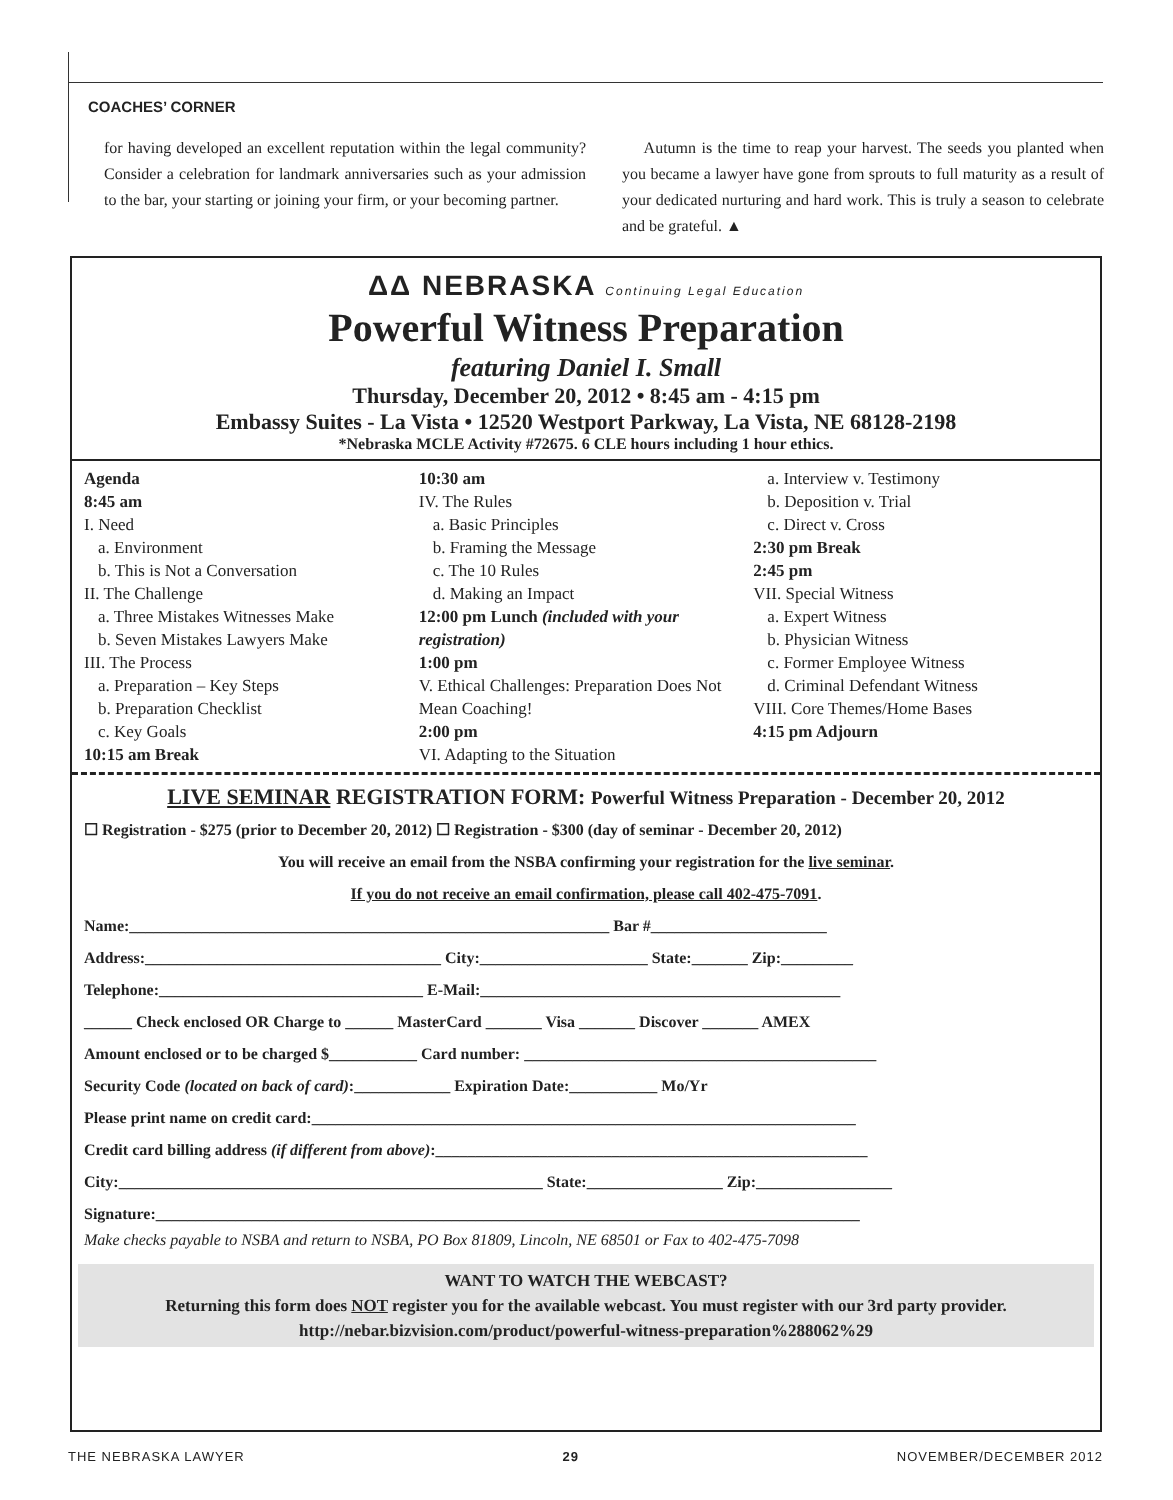COACHES’ CORNER
for having developed an excellent reputation within the legal community? Consider a celebration for landmark anniversaries such as your admission to the bar, your starting or joining your firm, or your becoming partner.
Autumn is the time to reap your harvest. The seeds you planted when you became a lawyer have gone from sprouts to full maturity as a result of your dedicated nurturing and hard work. This is truly a season to celebrate and be grateful. ▲
ΔΔ NEBRASKA Continuing Legal Education
Powerful Witness Preparation
featuring Daniel I. Small
Thursday, December 20, 2012 • 8:45 am - 4:15 pm
Embassy Suites - La Vista • 12520 Westport Parkway, La Vista, NE 68128-2198
*Nebraska MCLE Activity #72675. 6 CLE hours including 1 hour ethics.
Agenda
8:45 am
I. Need
a. Environment
b. This is Not a Conversation
II. The Challenge
a. Three Mistakes Witnesses Make
b. Seven Mistakes Lawyers Make
III. The Process
a. Preparation – Key Steps
b. Preparation Checklist
c. Key Goals
10:15 am Break
10:30 am
IV. The Rules
a. Basic Principles
b. Framing the Message
c. The 10 Rules
d. Making an Impact
12:00 pm Lunch (included with your registration)
1:00 pm
V. Ethical Challenges: Preparation Does Not Mean Coaching!
2:00 pm
VI. Adapting to the Situation
a. Interview v. Testimony
b. Deposition v. Trial
c. Direct v. Cross
2:30 pm Break
2:45 pm
VII. Special Witness
a. Expert Witness
b. Physician Witness
c. Former Employee Witness
d. Criminal Defendant Witness
VIII. Core Themes/Home Bases
4:15 pm Adjourn
LIVE SEMINAR REGISTRATION FORM: Powerful Witness Preparation - December 20, 2012
☐ Registration - $275 (prior to December 20, 2012) ☐ Registration - $300 (day of seminar - December 20, 2012)
You will receive an email from the NSBA confirming your registration for the live seminar.
If you do not receive an email confirmation, please call 402-475-7091.
Name:____________________________________________________________ Bar #______________________
Address:_____________________________________ City:_____________________ State:_______ Zip:_________
Telephone:_________________________________ E-Mail:_____________________________________________
______ Check enclosed OR Charge to ______ MasterCard _______ Visa _______ Discover _______ AMEX
Amount enclosed or to be charged $___________ Card number: ____________________________________________
Security Code (located on back of card):____________ Expiration Date:___________ Mo/Yr
Please print name on credit card:____________________________________________________________________
Credit card billing address (if different from above):______________________________________________________
City:_____________________________________________________ State:_________________ Zip:_________________
Signature:________________________________________________________________________________________
Make checks payable to NSBA and return to NSBA, PO Box 81809, Lincoln, NE 68501 or Fax to 402-475-7098
WANT TO WATCH THE WEBCAST?
Returning this form does NOT register you for the available webcast. You must register with our 3rd party provider.
http://nebar.bizvision.com/product/powerful-witness-preparation%288062%29
THE NEBRASKA LAWYER 29 NOVEMBER/DECEMBER 2012